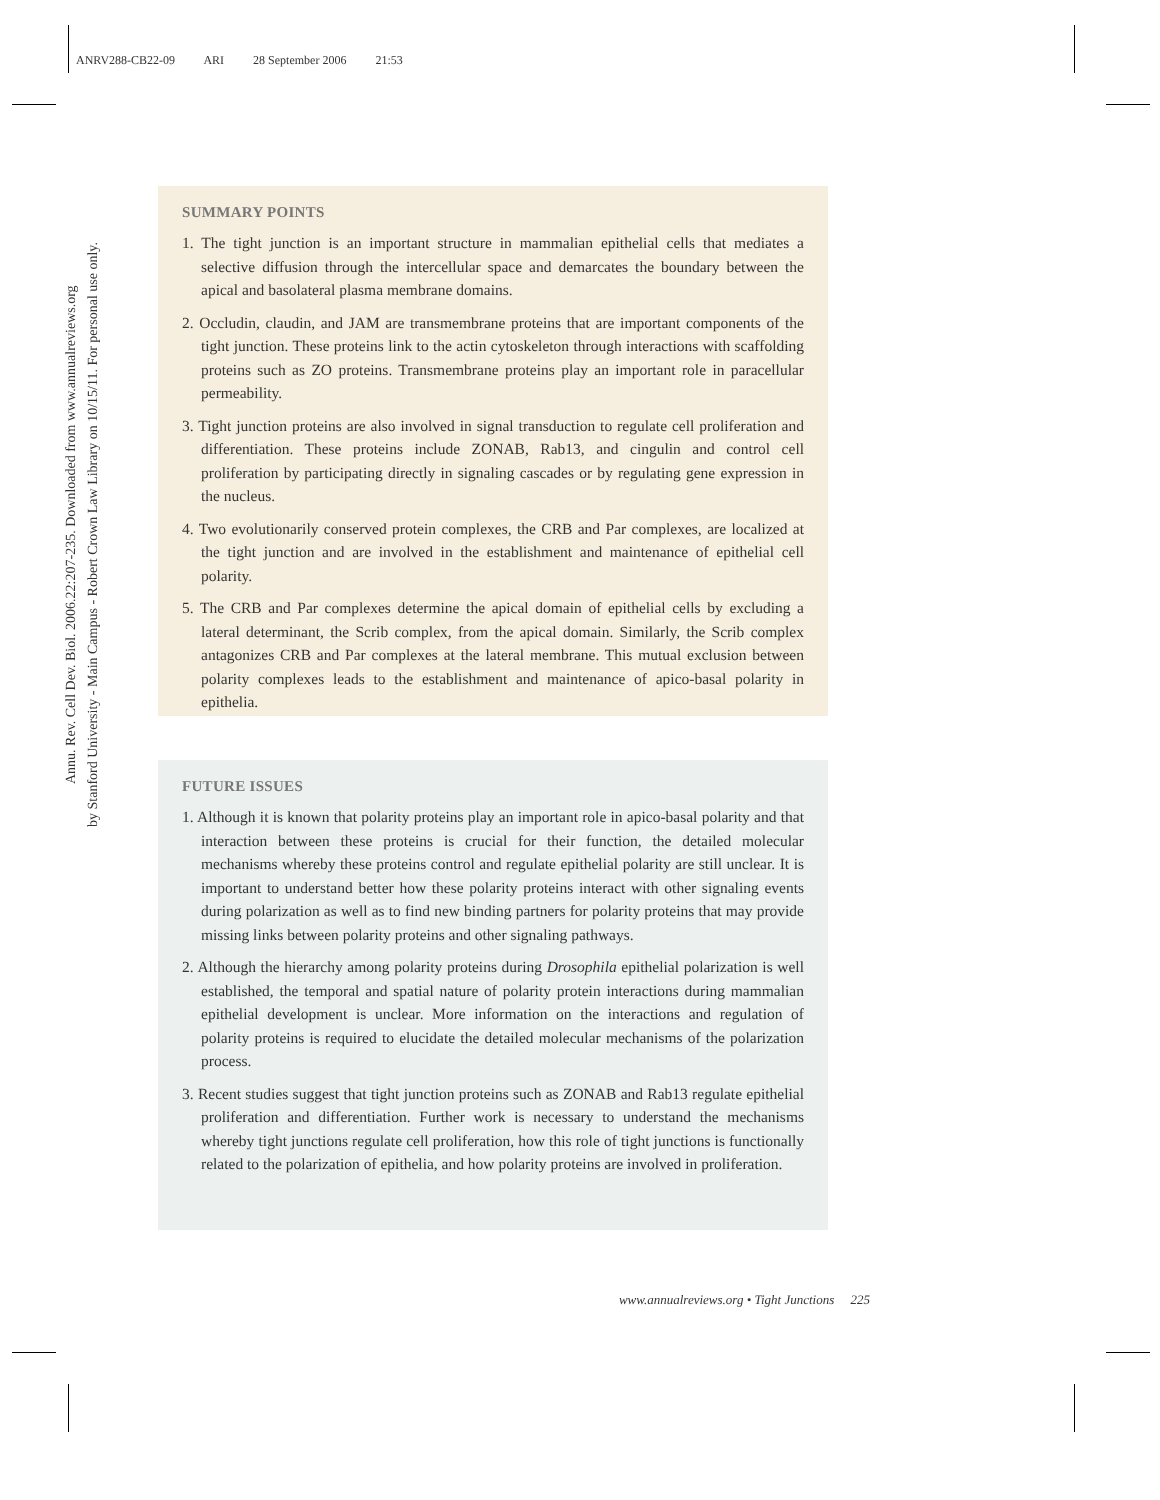ANRV288-CB22-09 ARI 28 September 2006 21:53
Annu. Rev. Cell Dev. Biol. 2006.22:207-235. Downloaded from www.annualreviews.org
by Stanford University - Main Campus - Robert Crown Law Library on 10/15/11. For personal use only.
SUMMARY POINTS
1. The tight junction is an important structure in mammalian epithelial cells that mediates a selective diffusion through the intercellular space and demarcates the boundary between the apical and basolateral plasma membrane domains.
2. Occludin, claudin, and JAM are transmembrane proteins that are important components of the tight junction. These proteins link to the actin cytoskeleton through interactions with scaffolding proteins such as ZO proteins. Transmembrane proteins play an important role in paracellular permeability.
3. Tight junction proteins are also involved in signal transduction to regulate cell proliferation and differentiation. These proteins include ZONAB, Rab13, and cingulin and control cell proliferation by participating directly in signaling cascades or by regulating gene expression in the nucleus.
4. Two evolutionarily conserved protein complexes, the CRB and Par complexes, are localized at the tight junction and are involved in the establishment and maintenance of epithelial cell polarity.
5. The CRB and Par complexes determine the apical domain of epithelial cells by excluding a lateral determinant, the Scrib complex, from the apical domain. Similarly, the Scrib complex antagonizes CRB and Par complexes at the lateral membrane. This mutual exclusion between polarity complexes leads to the establishment and maintenance of apico-basal polarity in epithelia.
FUTURE ISSUES
1. Although it is known that polarity proteins play an important role in apico-basal polarity and that interaction between these proteins is crucial for their function, the detailed molecular mechanisms whereby these proteins control and regulate epithelial polarity are still unclear. It is important to understand better how these polarity proteins interact with other signaling events during polarization as well as to find new binding partners for polarity proteins that may provide missing links between polarity proteins and other signaling pathways.
2. Although the hierarchy among polarity proteins during Drosophila epithelial polarization is well established, the temporal and spatial nature of polarity protein interactions during mammalian epithelial development is unclear. More information on the interactions and regulation of polarity proteins is required to elucidate the detailed molecular mechanisms of the polarization process.
3. Recent studies suggest that tight junction proteins such as ZONAB and Rab13 regulate epithelial proliferation and differentiation. Further work is necessary to understand the mechanisms whereby tight junctions regulate cell proliferation, how this role of tight junctions is functionally related to the polarization of epithelia, and how polarity proteins are involved in proliferation.
www.annualreviews.org • Tight Junctions 225